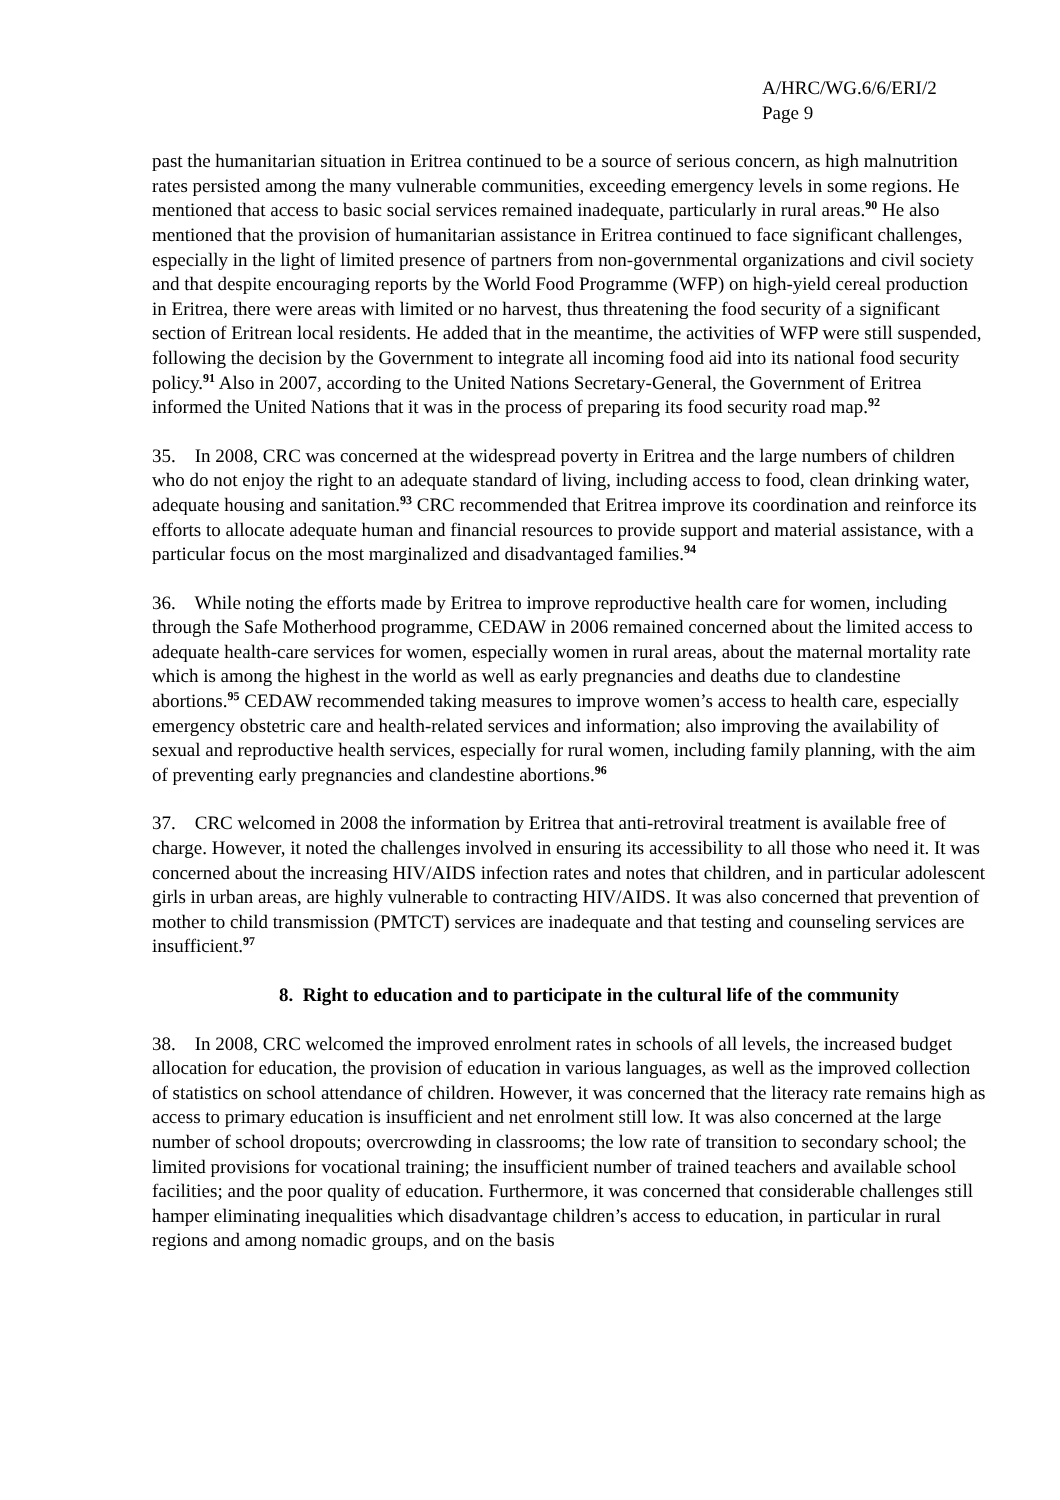A/HRC/WG.6/6/ERI/2
Page 9
past the humanitarian situation in Eritrea continued to be a source of serious concern, as high malnutrition rates persisted among the many vulnerable communities, exceeding emergency levels in some regions. He mentioned that access to basic social services remained inadequate, particularly in rural areas.<sup>90</sup> He also mentioned that the provision of humanitarian assistance in Eritrea continued to face significant challenges, especially in the light of limited presence of partners from non-governmental organizations and civil society and that despite encouraging reports by the World Food Programme (WFP) on high-yield cereal production in Eritrea, there were areas with limited or no harvest, thus threatening the food security of a significant section of Eritrean local residents. He added that in the meantime, the activities of WFP were still suspended, following the decision by the Government to integrate all incoming food aid into its national food security policy.<sup>91</sup> Also in 2007, according to the United Nations Secretary-General, the Government of Eritrea informed the United Nations that it was in the process of preparing its food security road map.<sup>92</sup>
35. In 2008, CRC was concerned at the widespread poverty in Eritrea and the large numbers of children who do not enjoy the right to an adequate standard of living, including access to food, clean drinking water, adequate housing and sanitation.<sup>93</sup> CRC recommended that Eritrea improve its coordination and reinforce its efforts to allocate adequate human and financial resources to provide support and material assistance, with a particular focus on the most marginalized and disadvantaged families.<sup>94</sup>
36. While noting the efforts made by Eritrea to improve reproductive health care for women, including through the Safe Motherhood programme, CEDAW in 2006 remained concerned about the limited access to adequate health-care services for women, especially women in rural areas, about the maternal mortality rate which is among the highest in the world as well as early pregnancies and deaths due to clandestine abortions.<sup>95</sup> CEDAW recommended taking measures to improve women’s access to health care, especially emergency obstetric care and health-related services and information; also improving the availability of sexual and reproductive health services, especially for rural women, including family planning, with the aim of preventing early pregnancies and clandestine abortions.<sup>96</sup>
37. CRC welcomed in 2008 the information by Eritrea that anti-retroviral treatment is available free of charge. However, it noted the challenges involved in ensuring its accessibility to all those who need it. It was concerned about the increasing HIV/AIDS infection rates and notes that children, and in particular adolescent girls in urban areas, are highly vulnerable to contracting HIV/AIDS. It was also concerned that prevention of mother to child transmission (PMTCT) services are inadequate and that testing and counseling services are insufficient.<sup>97</sup>
8. Right to education and to participate in the cultural life of the community
38. In 2008, CRC welcomed the improved enrolment rates in schools of all levels, the increased budget allocation for education, the provision of education in various languages, as well as the improved collection of statistics on school attendance of children. However, it was concerned that the literacy rate remains high as access to primary education is insufficient and net enrolment still low. It was also concerned at the large number of school dropouts; overcrowding in classrooms; the low rate of transition to secondary school; the limited provisions for vocational training; the insufficient number of trained teachers and available school facilities; and the poor quality of education. Furthermore, it was concerned that considerable challenges still hamper eliminating inequalities which disadvantage children’s access to education, in particular in rural regions and among nomadic groups, and on the basis